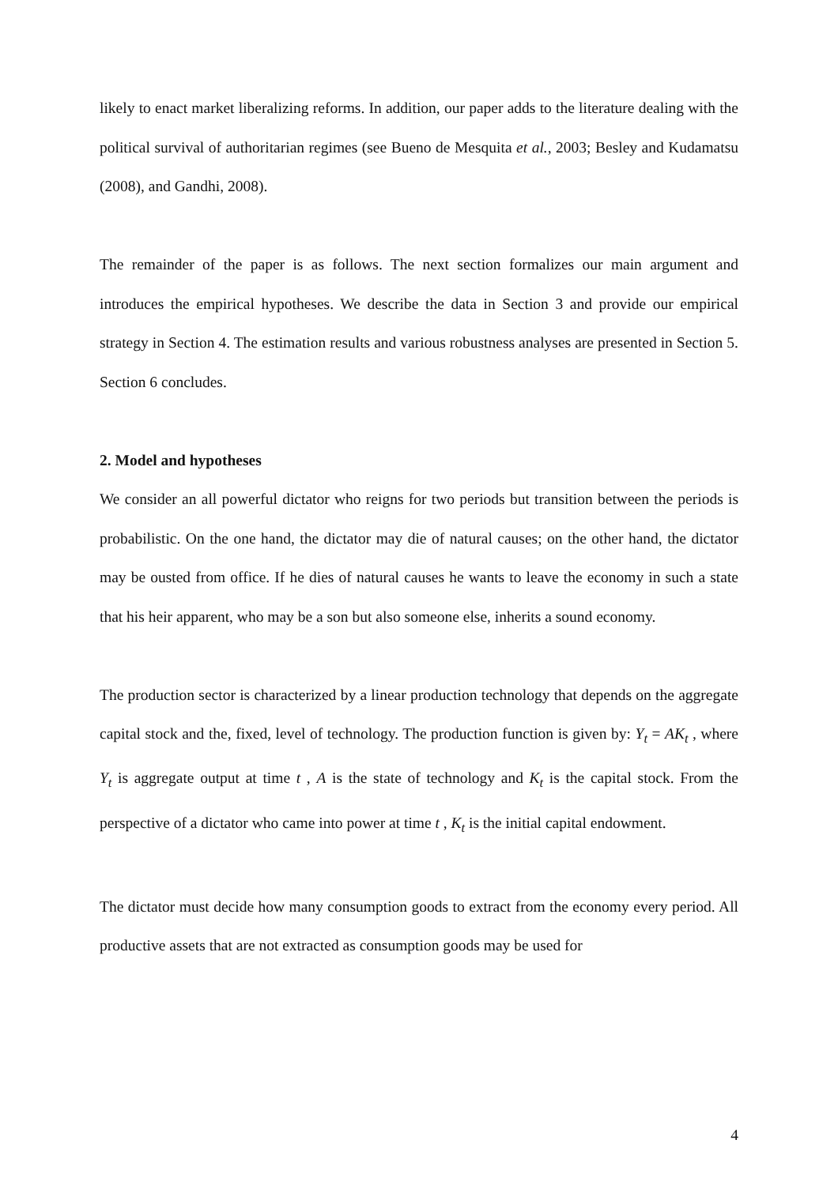likely to enact market liberalizing reforms. In addition, our paper adds to the literature dealing with the political survival of authoritarian regimes (see Bueno de Mesquita et al., 2003; Besley and Kudamatsu (2008), and Gandhi, 2008).
The remainder of the paper is as follows. The next section formalizes our main argument and introduces the empirical hypotheses. We describe the data in Section 3 and provide our empirical strategy in Section 4. The estimation results and various robustness analyses are presented in Section 5. Section 6 concludes.
2. Model and hypotheses
We consider an all powerful dictator who reigns for two periods but transition between the periods is probabilistic. On the one hand, the dictator may die of natural causes; on the other hand, the dictator may be ousted from office. If he dies of natural causes he wants to leave the economy in such a state that his heir apparent, who may be a son but also someone else, inherits a sound economy.
The production sector is characterized by a linear production technology that depends on the aggregate capital stock and the, fixed, level of technology. The production function is given by: Y<sub>t</sub> = AK<sub>t</sub> , where Y<sub>t</sub> is aggregate output at time t , A is the state of technology and K<sub>t</sub> is the capital stock. From the perspective of a dictator who came into power at time t , K<sub>t</sub> is the initial capital endowment.
The dictator must decide how many consumption goods to extract from the economy every period. All productive assets that are not extracted as consumption goods may be used for
4